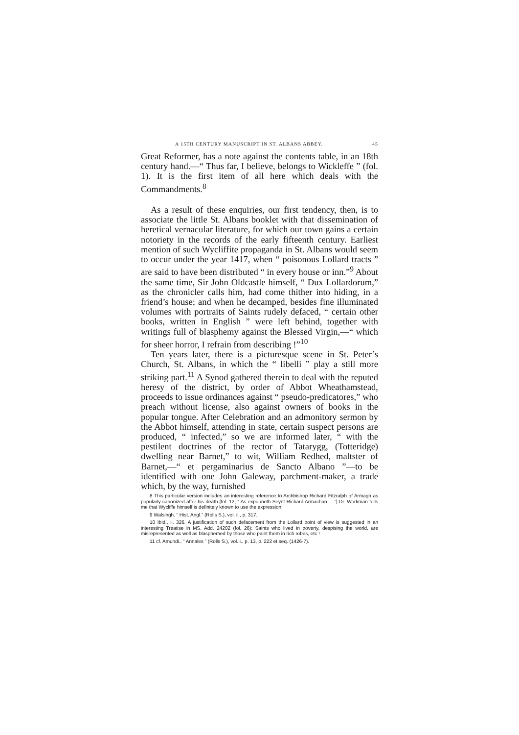A 15TH CENTURY MANUSCRIPT IN ST. ALBANS ABBEY. 45
Great Reformer, has a note against the contents table, in an 18th century hand.—“ Thus far, I believe, belongs to Wickleffe ” (fol. 1). It is the first item of all here which deals with the Commandments.<sup>8</sup>
As a result of these enquiries, our first tendency, then, is to associate the little St. Albans booklet with that dissemination of heretical vernacular literature, for which our town gains a certain notoriety in the records of the early fifteenth century. Earliest mention of such Wycliffite propaganda in St. Albans would seem to occur under the year 1417, when “ poisonous Lollard tracts ” are said to have been distributed “ in every house or inn.”<sup>9</sup> About the same time, Sir John Oldcastle himself, “ Dux Lollardorum,” as the chronicler calls him, had come thither into hiding, in a friend’s house; and when he decamped, besides fine illuminated volumes with portraits of Saints rudely defaced, “ certain other books, written in English ” were left behind, together with writings full of blasphemy against the Blessed Virgin,—“ which for sheer horror, I refrain from describing !”<sup>10</sup>
Ten years later, there is a picturesque scene in St. Peter’s Church, St. Albans, in which the “ libelli ” play a still more striking part.<sup>11</sup> A Synod gathered therein to deal with the reputed heresy of the district, by order of Abbot Wheathamstead, proceeds to issue ordinances against “ pseudo-predicatores,” who preach without license, also against owners of books in the popular tongue. After Celebration and an admonitory sermon by the Abbot himself, attending in state, certain suspect persons are produced, “ infected,” so we are informed later, “ with the pestilent doctrines of the rector of Tatarygg, (Totteridge) dwelling near Barnet,” to wit, William Redhed, maltster of Barnet,—“ et pergaminarius de Sancto Albano ”—to be identified with one John Galeway, parchment-maker, a trade which, by the way, furnished
8 This particular version includes an interesting reference to Archbishop Richard Fitzralph of Armagh as popularly canonized after his death [fol. 12, “ As expouneth Seynt Richard Armachan. . .”] Dr. Workman tells me that Wycliffe himself is definitely known to use the expression.
9 Walsingh. “ Hist. Angl.” (Rolls S.), vol. ii., p. 317.
10 Ibid., ii. 326. A justification of such defacement from the Lollard point of view is suggested in an interesting Treatise in MS. Add. 24202 (fol. 26): Saints who lived in poverty, despising the world, are misrepresented as well as blasphemed by those who paint them in rich robes, etc !
11 cf. Amundi., “ Annales ” (Rolls S.), vol. i., p. 13, p. 222 et seq. (1426-7).